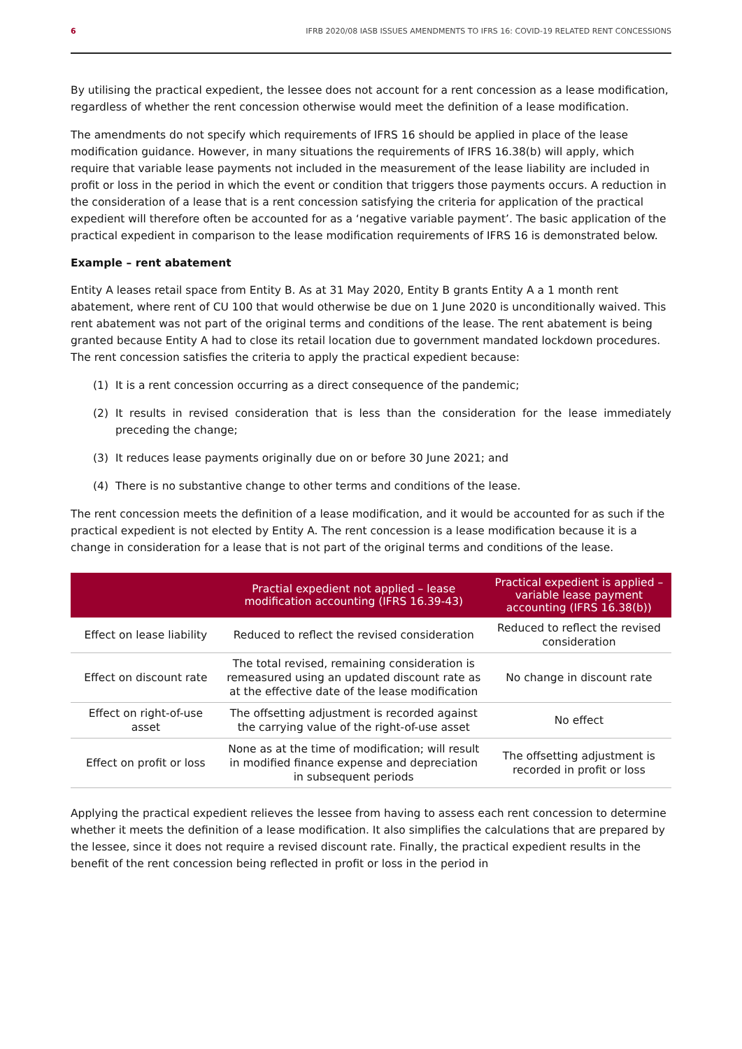6 IFRB 2020/08 IASB ISSUES AMENDMENTS TO IFRS 16: COVID-19 RELATED RENT CONCESSIONS
By utilising the practical expedient, the lessee does not account for a rent concession as a lease modification, regardless of whether the rent concession otherwise would meet the definition of a lease modification.
The amendments do not specify which requirements of IFRS 16 should be applied in place of the lease modification guidance. However, in many situations the requirements of IFRS 16.38(b) will apply, which require that variable lease payments not included in the measurement of the lease liability are included in profit or loss in the period in which the event or condition that triggers those payments occurs. A reduction in the consideration of a lease that is a rent concession satisfying the criteria for application of the practical expedient will therefore often be accounted for as a ‘negative variable payment’. The basic application of the practical expedient in comparison to the lease modification requirements of IFRS 16 is demonstrated below.
Example – rent abatement
Entity A leases retail space from Entity B. As at 31 May 2020, Entity B grants Entity A a 1 month rent abatement, where rent of CU 100 that would otherwise be due on 1 June 2020 is unconditionally waived. This rent abatement was not part of the original terms and conditions of the lease. The rent abatement is being granted because Entity A had to close its retail location due to government mandated lockdown procedures. The rent concession satisfies the criteria to apply the practical expedient because:
(1) It is a rent concession occurring as a direct consequence of the pandemic;
(2) It results in revised consideration that is less than the consideration for the lease immediately preceding the change;
(3) It reduces lease payments originally due on or before 30 June 2021; and
(4) There is no substantive change to other terms and conditions of the lease.
The rent concession meets the definition of a lease modification, and it would be accounted for as such if the practical expedient is not elected by Entity A. The rent concession is a lease modification because it is a change in consideration for a lease that is not part of the original terms and conditions of the lease.
| | Practial expedient not applied – lease modification accounting (IFRS 16.39-43) | Practical expedient is applied – variable lease payment accounting (IFRS 16.38(b)) |
| --- | --- | --- |
| Effect on lease liability | Reduced to reflect the revised consideration | Reduced to reflect the revised consideration |
| Effect on discount rate | The total revised, remaining consideration is remeasured using an updated discount rate as at the effective date of the lease modification | No change in discount rate |
| Effect on right-of-use asset | The offsetting adjustment is recorded against the carrying value of the right-of-use asset | No effect |
| Effect on profit or loss | None as at the time of modification; will result in modified finance expense and depreciation in subsequent periods | The offsetting adjustment is recorded in profit or loss |
Applying the practical expedient relieves the lessee from having to assess each rent concession to determine whether it meets the definition of a lease modification. It also simplifies the calculations that are prepared by the lessee, since it does not require a revised discount rate. Finally, the practical expedient results in the benefit of the rent concession being reflected in profit or loss in the period in